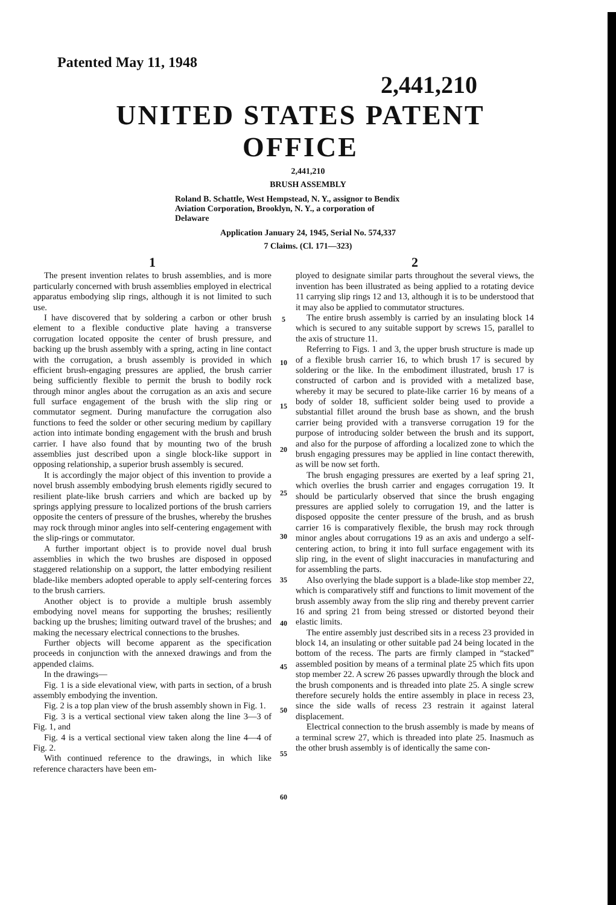Patented May 11, 1948
2,441,210
UNITED STATES PATENT OFFICE
2,441,210
BRUSH ASSEMBLY
Roland B. Schattle, West Hempstead, N. Y., assignor to Bendix Aviation Corporation, Brooklyn, N. Y., a corporation of Delaware
Application January 24, 1945, Serial No. 574,337
7 Claims. (Cl. 171—323)
1
The present invention relates to brush assemblies, and is more particularly concerned with brush assemblies employed in electrical apparatus embodying slip rings, although it is not limited to such use.
I have discovered that by soldering a carbon or other brush element to a flexible conductive plate having a transverse corrugation located opposite the center of brush pressure, and backing up the brush assembly with a spring, acting in line contact with the corrugation, a brush assembly is provided in which efficient brush-engaging pressures are applied, the brush carrier being sufficiently flexible to permit the brush to bodily rock through minor angles about the corrugation as an axis and secure full surface engagement of the brush with the slip ring or commutator segment. During manufacture the corrugation also functions to feed the solder or other securing medium by capillary action into intimate bonding engagement with the brush and brush carrier. I have also found that by mounting two of the brush assemblies just described upon a single block-like support in opposing relationship, a superior brush assembly is secured.
It is accordingly the major object of this invention to provide a novel brush assembly embodying brush elements rigidly secured to resilient plate-like brush carriers and which are backed up by springs applying pressure to localized portions of the brush carriers opposite the centers of pressure of the brushes, whereby the brushes may rock through minor angles into self-centering engagement with the slip-rings or commutator.
A further important object is to provide novel dual brush assemblies in which the two brushes are disposed in opposed staggered relationship on a support, the latter embodying resilient blade-like members adopted operable to apply self-centering forces to the brush carriers.
Another object is to provide a multiple brush assembly embodying novel means for supporting the brushes; resiliently backing up the brushes; limiting outward travel of the brushes; and making the necessary electrical connections to the brushes.
Further objects will become apparent as the specification proceeds in conjunction with the annexed drawings and from the appended claims.
In the drawings—
Fig. 1 is a side elevational view, with parts in section, of a brush assembly embodying the invention.
Fig. 2 is a top plan view of the brush assembly shown in Fig. 1.
Fig. 3 is a vertical sectional view taken along the line 3—3 of Fig. 1, and
Fig. 4 is a vertical sectional view taken along the line 4—4 of Fig. 2.
With continued reference to the drawings, in which like reference characters have been em-
5
10
15
20
25
30
35
40
45
50
55
60
2
ployed to designate similar parts throughout the several views, the invention has been illustrated as being applied to a rotating device 11 carrying slip rings 12 and 13, although it is to be understood that it may also be applied to commutator structures.
The entire brush assembly is carried by an insulating block 14 which is secured to any suitable support by screws 15, parallel to the axis of structure 11.
Referring to Figs. 1 and 3, the upper brush structure is made up of a flexible brush carrier 16, to which brush 17 is secured by soldering or the like. In the embodiment illustrated, brush 17 is constructed of carbon and is provided with a metalized base, whereby it may be secured to plate-like carrier 16 by means of a body of solder 18, sufficient solder being used to provide a substantial fillet around the brush base as shown, and the brush carrier being provided with a transverse corrugation 19 for the purpose of introducing solder between the brush and its support, and also for the purpose of affording a localized zone to which the brush engaging pressures may be applied in line contact therewith, as will be now set forth.
The brush engaging pressures are exerted by a leaf spring 21, which overlies the brush carrier and engages corrugation 19. It should be particularly observed that since the brush engaging pressures are applied solely to corrugation 19, and the latter is disposed opposite the center pressure of the brush, and as brush carrier 16 is comparatively flexible, the brush may rock through minor angles about corrugations 19 as an axis and undergo a self-centering action, to bring it into full surface engagement with its slip ring, in the event of slight inaccuracies in manufacturing and for assembling the parts.
Also overlying the blade support is a blade-like stop member 22, which is comparatively stiff and functions to limit movement of the brush assembly away from the slip ring and thereby prevent carrier 16 and spring 21 from being stressed or distorted beyond their elastic limits.
The entire assembly just described sits in a recess 23 provided in block 14, an insulating or other suitable pad 24 being located in the bottom of the recess. The parts are firmly clamped in “stacked” assembled position by means of a terminal plate 25 which fits upon stop member 22. A screw 26 passes upwardly through the block and the brush components and is threaded into plate 25. A single screw therefore securely holds the entire assembly in place in recess 23, since the side walls of recess 23 restrain it against lateral displacement.
Electrical connection to the brush assembly is made by means of a terminal screw 27, which is threaded into plate 25. Inasmuch as the other brush assembly is of identically the same con-